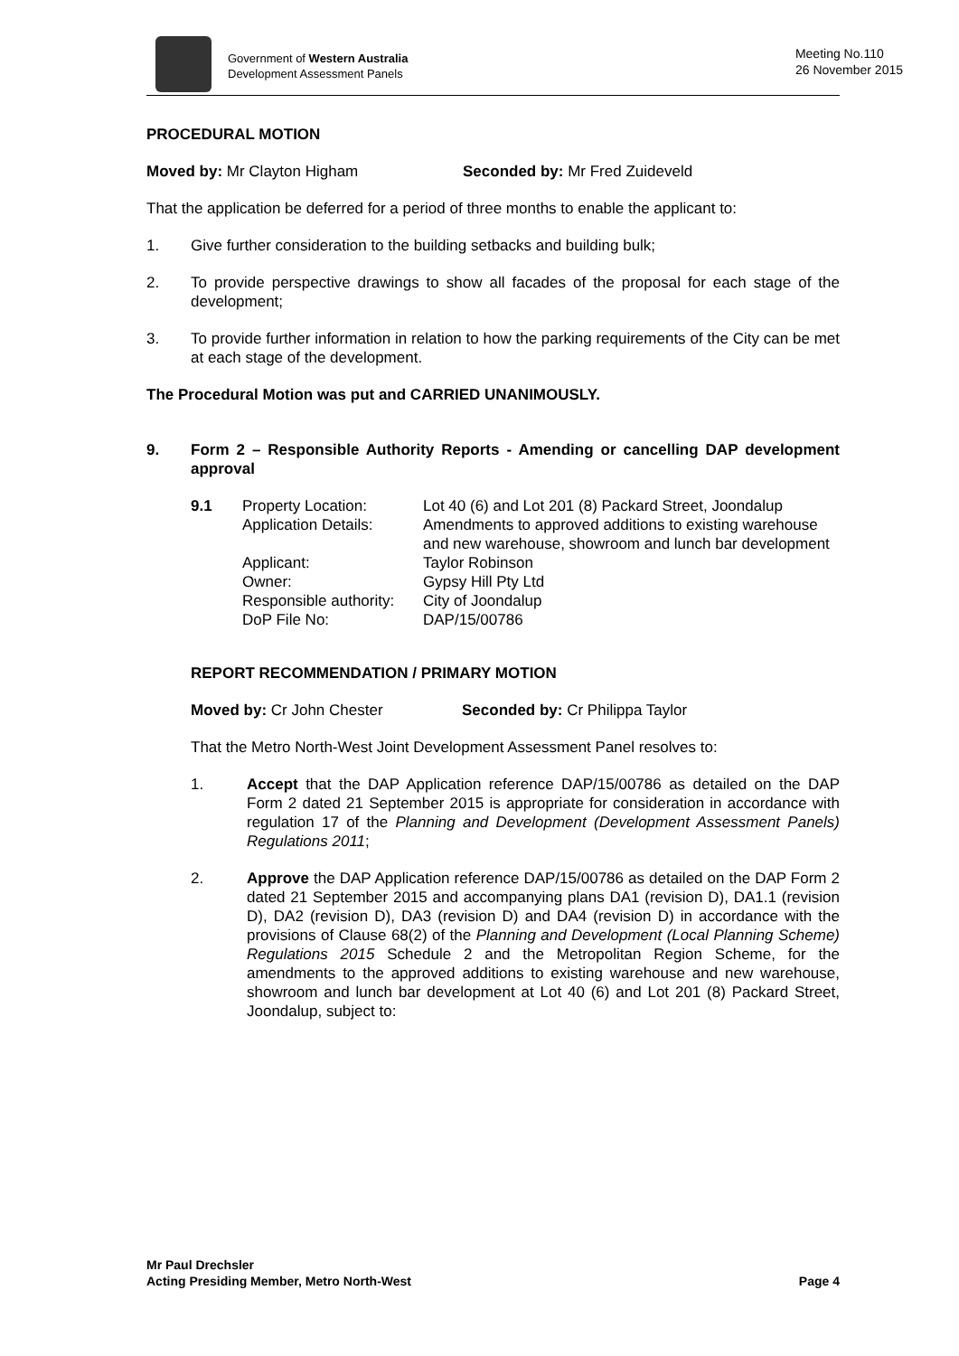Government of Western Australia
Development Assessment Panels
Meeting No.110
26 November 2015
PROCEDURAL MOTION
Moved by: Mr Clayton Higham Seconded by: Mr Fred Zuideveld
That the application be deferred for a period of three months to enable the applicant to:
1. Give further consideration to the building setbacks and building bulk;
2. To provide perspective drawings to show all facades of the proposal for each stage of the development;
3. To provide further information in relation to how the parking requirements of the City can be met at each stage of the development.
The Procedural Motion was put and CARRIED UNANIMOUSLY.
9. Form 2 – Responsible Authority Reports - Amending or cancelling DAP development approval
| 9.1 | Property Location: | Lot 40 (6) and Lot 201 (8) Packard Street, Joondalup |
| | Application Details: | Amendments to approved additions to existing warehouse and new warehouse, showroom and lunch bar development |
| | Applicant: | Taylor Robinson |
| | Owner: | Gypsy Hill Pty Ltd |
| | Responsible authority: | City of Joondalup |
| | DoP File No: | DAP/15/00786 |
REPORT RECOMMENDATION / PRIMARY MOTION
Moved by: Cr John Chester Seconded by: Cr Philippa Taylor
That the Metro North-West Joint Development Assessment Panel resolves to:
1. Accept that the DAP Application reference DAP/15/00786 as detailed on the DAP Form 2 dated 21 September 2015 is appropriate for consideration in accordance with regulation 17 of the Planning and Development (Development Assessment Panels) Regulations 2011;
2. Approve the DAP Application reference DAP/15/00786 as detailed on the DAP Form 2 dated 21 September 2015 and accompanying plans DA1 (revision D), DA1.1 (revision D), DA2 (revision D), DA3 (revision D) and DA4 (revision D) in accordance with the provisions of Clause 68(2) of the Planning and Development (Local Planning Scheme) Regulations 2015 Schedule 2 and the Metropolitan Region Scheme, for the amendments to the approved additions to existing warehouse and new warehouse, showroom and lunch bar development at Lot 40 (6) and Lot 201 (8) Packard Street, Joondalup, subject to:
Mr Paul Drechsler
Acting Presiding Member, Metro North-West
Page 4